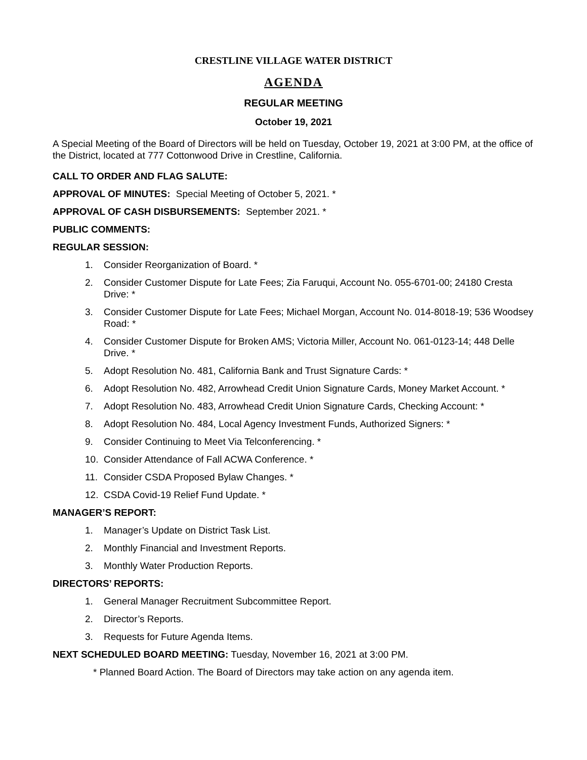CRESTLINE VILLAGE WATER DISTRICT
AGENDA
REGULAR MEETING
October 19, 2021
A Special Meeting of the Board of Directors will be held on Tuesday, October 19, 2021 at 3:00 PM, at the office of the District, located at 777 Cottonwood Drive in Crestline, California.
CALL TO ORDER AND FLAG SALUTE:
APPROVAL OF MINUTES: Special Meeting of October 5, 2021. *
APPROVAL OF CASH DISBURSEMENTS: September 2021. *
PUBLIC COMMENTS:
REGULAR SESSION:
1. Consider Reorganization of Board. *
2. Consider Customer Dispute for Late Fees; Zia Faruqui, Account No. 055-6701-00; 24180 Cresta Drive: *
3. Consider Customer Dispute for Late Fees; Michael Morgan, Account No. 014-8018-19; 536 Woodsey Road: *
4. Consider Customer Dispute for Broken AMS; Victoria Miller, Account No. 061-0123-14; 448 Delle Drive. *
5. Adopt Resolution No. 481, California Bank and Trust Signature Cards: *
6. Adopt Resolution No. 482, Arrowhead Credit Union Signature Cards, Money Market Account. *
7. Adopt Resolution No. 483, Arrowhead Credit Union Signature Cards, Checking Account: *
8. Adopt Resolution No. 484, Local Agency Investment Funds, Authorized Signers: *
9. Consider Continuing to Meet Via Telconferencing. *
10. Consider Attendance of Fall ACWA Conference. *
11. Consider CSDA Proposed Bylaw Changes. *
12. CSDA Covid-19 Relief Fund Update. *
MANAGER’S REPORT:
1. Manager’s Update on District Task List.
2. Monthly Financial and Investment Reports.
3. Monthly Water Production Reports.
DIRECTORS’ REPORTS:
1. General Manager Recruitment Subcommittee Report.
2. Director’s Reports.
3. Requests for Future Agenda Items.
NEXT SCHEDULED BOARD MEETING: Tuesday, November 16, 2021 at 3:00 PM.
* Planned Board Action. The Board of Directors may take action on any agenda item.